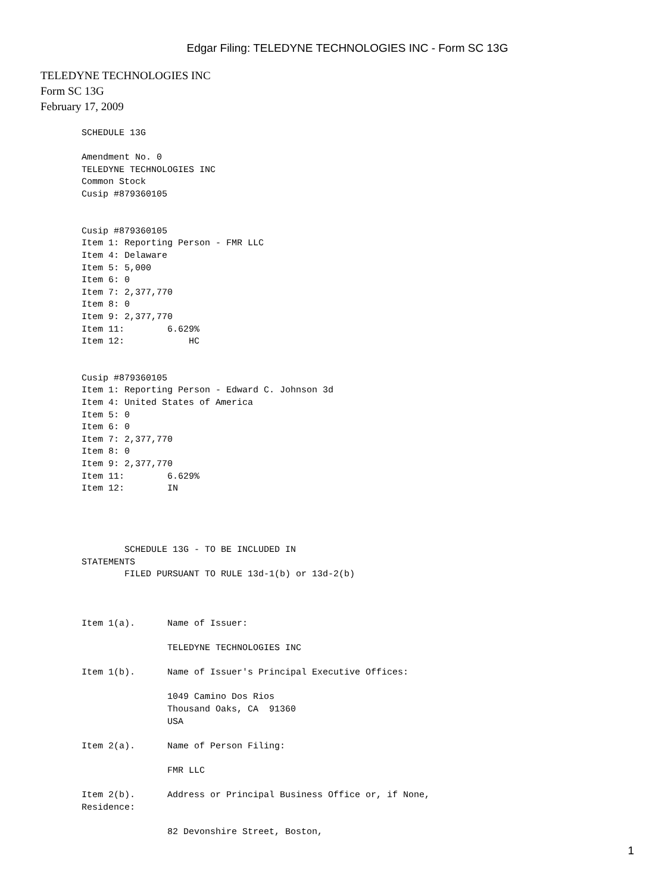Edgar Filing: TELEDYNE TECHNOLOGIES INC - Form SC 13G
TELEDYNE TECHNOLOGIES INC
Form SC 13G
February 17, 2009
SCHEDULE 13G

Amendment No. 0
TELEDYNE TECHNOLOGIES INC
Common Stock
Cusip #879360105


Cusip #879360105
Item 1: Reporting Person - FMR LLC
Item 4: Delaware
Item 5: 5,000
Item 6: 0
Item 7: 2,377,770
Item 8: 0
Item 9: 2,377,770
Item 11:        6.629%
Item 12:            HC


Cusip #879360105
Item 1: Reporting Person - Edward C. Johnson 3d
Item 4: United States of America
Item 5: 0
Item 6: 0
Item 7: 2,377,770
Item 8: 0
Item 9: 2,377,770
Item 11:        6.629%
Item 12:        IN




        SCHEDULE 13G - TO BE INCLUDED IN
STATEMENTS
        FILED PURSUANT TO RULE 13d-1(b) or 13d-2(b)



Item 1(a).      Name of Issuer:

                TELEDYNE TECHNOLOGIES INC

Item 1(b).      Name of Issuer's Principal Executive Offices:

                1049 Camino Dos Rios
                Thousand Oaks, CA  91360
                USA

Item 2(a).      Name of Person Filing:

                FMR LLC

Item 2(b).      Address or Principal Business Office or, if None,
Residence:

                82 Devonshire Street, Boston,
1